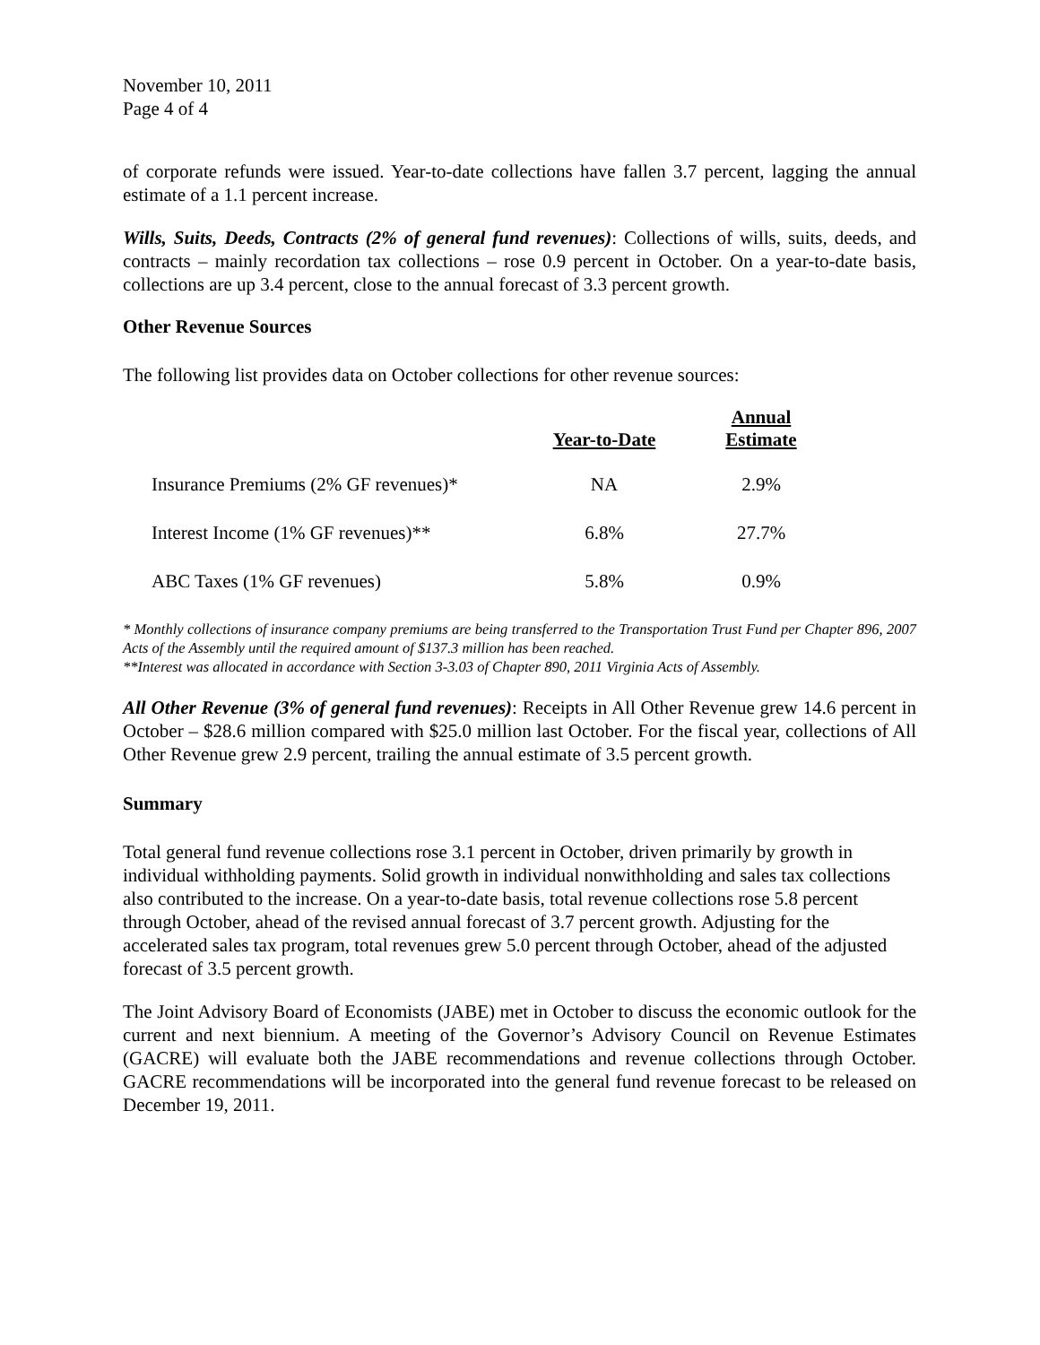November 10, 2011
Page 4 of 4
of corporate refunds were issued. Year-to-date collections have fallen 3.7 percent, lagging the annual estimate of a 1.1 percent increase.
Wills, Suits, Deeds, Contracts (2% of general fund revenues): Collections of wills, suits, deeds, and contracts – mainly recordation tax collections – rose 0.9 percent in October. On a year-to-date basis, collections are up 3.4 percent, close to the annual forecast of 3.3 percent growth.
Other Revenue Sources
The following list provides data on October collections for other revenue sources:
| | Year-to-Date | Annual Estimate |
| --- | --- | --- |
| Insurance Premiums (2% GF revenues)* | NA | 2.9% |
| Interest Income (1% GF revenues)** | 6.8% | 27.7% |
| ABC Taxes (1% GF revenues) | 5.8% | 0.9% |
* Monthly collections of insurance company premiums are being transferred to the Transportation Trust Fund per Chapter 896, 2007 Acts of the Assembly until the required amount of $137.3 million has been reached.
**Interest was allocated in accordance with Section 3-3.03 of Chapter 890, 2011 Virginia Acts of Assembly.
All Other Revenue (3% of general fund revenues): Receipts in All Other Revenue grew 14.6 percent in October – $28.6 million compared with $25.0 million last October. For the fiscal year, collections of All Other Revenue grew 2.9 percent, trailing the annual estimate of 3.5 percent growth.
Summary
Total general fund revenue collections rose 3.1 percent in October, driven primarily by growth in individual withholding payments. Solid growth in individual nonwithholding and sales tax collections also contributed to the increase. On a year-to-date basis, total revenue collections rose 5.8 percent through October, ahead of the revised annual forecast of 3.7 percent growth. Adjusting for the accelerated sales tax program, total revenues grew 5.0 percent through October, ahead of the adjusted forecast of 3.5 percent growth.
The Joint Advisory Board of Economists (JABE) met in October to discuss the economic outlook for the current and next biennium. A meeting of the Governor’s Advisory Council on Revenue Estimates (GACRE) will evaluate both the JABE recommendations and revenue collections through October. GACRE recommendations will be incorporated into the general fund revenue forecast to be released on December 19, 2011.